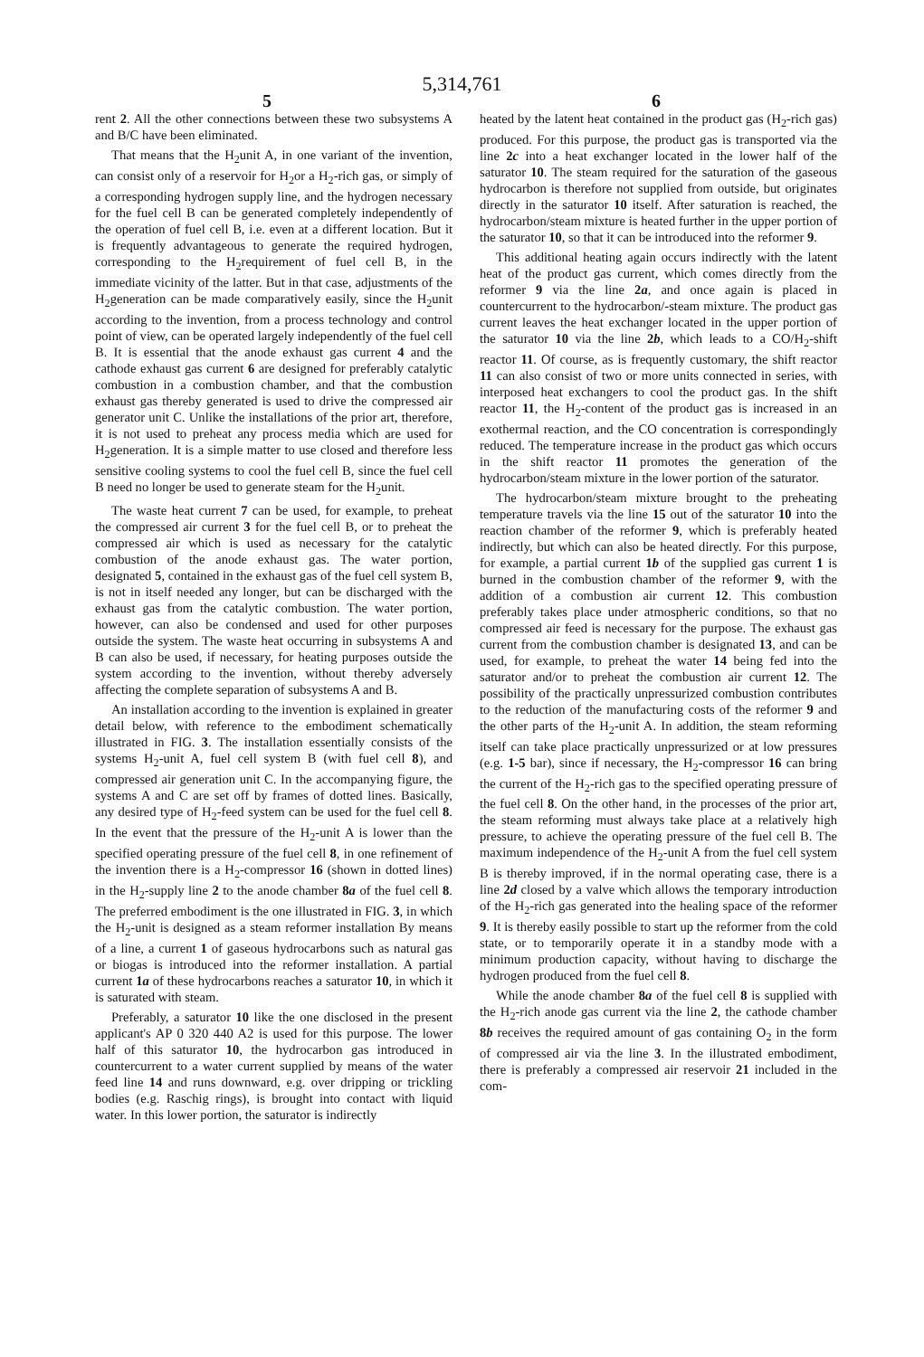5,314,761
5 6
rent 2. All the other connections between these two subsystems A and B/C have been eliminated.
That means that the H<sub>2</sub>unit A, in one variant of the invention, can consist only of a reservoir for H<sub>2</sub>or a H<sub>2</sub>-rich gas, or simply of a corresponding hydrogen supply line, and the hydrogen necessary for the fuel cell B can be generated completely independently of the operation of fuel cell B, i.e. even at a different location. But it is frequently advantageous to generate the required hydrogen, corresponding to the H<sub>2</sub>requirement of fuel cell B, in the immediate vicinity of the latter. But in that case, adjustments of the H<sub>2</sub>generation can be made comparatively easily, since the H<sub>2</sub>unit according to the invention, from a process technology and control point of view, can be operated largely independently of the fuel cell B. It is essential that the anode exhaust gas current 4 and the cathode exhaust gas current 6 are designed for preferably catalytic combustion in a combustion chamber, and that the combustion exhaust gas thereby generated is used to drive the compressed air generator unit C. Unlike the installations of the prior art, therefore, it is not used to preheat any process media which are used for H<sub>2</sub>generation. It is a simple matter to use closed and therefore less sensitive cooling systems to cool the fuel cell B, since the fuel cell B need no longer be used to generate steam for the H<sub>2</sub>unit.
The waste heat current 7 can be used, for example, to preheat the compressed air current 3 for the fuel cell B, or to preheat the compressed air which is used as necessary for the catalytic combustion of the anode exhaust gas. The water portion, designated 5, contained in the exhaust gas of the fuel cell system B, is not in itself needed any longer, but can be discharged with the exhaust gas from the catalytic combustion. The water portion, however, can also be condensed and used for other purposes outside the system. The waste heat occurring in subsystems A and B can also be used, if necessary, for heating purposes outside the system according to the invention, without thereby adversely affecting the complete separation of subsystems A and B.
An installation according to the invention is explained in greater detail below, with reference to the embodiment schematically illustrated in FIG. 3. The installation essentially consists of the systems H<sub>2</sub>-unit A, fuel cell system B (with fuel cell 8), and compressed air generation unit C. In the accompanying figure, the systems A and C are set off by frames of dotted lines. Basically, any desired type of H<sub>2</sub>-feed system can be used for the fuel cell 8. In the event that the pressure of the H<sub>2</sub>-unit A is lower than the specified operating pressure of the fuel cell 8, in one refinement of the invention there is a H<sub>2</sub>-compressor 16 (shown in dotted lines) in the H<sub>2</sub>-supply line 2 to the anode chamber 8a of the fuel cell 8. The preferred embodiment is the one illustrated in FIG. 3, in which the H<sub>2</sub>-unit is designed as a steam reformer installation By means of a line, a current 1 of gaseous hydrocarbons such as natural gas or biogas is introduced into the reformer installation. A partial current 1a of these hydrocarbons reaches a saturator 10, in which it is saturated with steam.
Preferably, a saturator 10 like the one disclosed in the present applicant's AP 0 320 440 A2 is used for this purpose. The lower half of this saturator 10, the hydrocarbon gas introduced in countercurrent to a water current supplied by means of the water feed line 14 and runs downward, e.g. over dripping or trickling bodies (e.g. Raschig rings), is brought into contact with liquid water. In this lower portion, the saturator is indirectly
heated by the latent heat contained in the product gas (H<sub>2</sub>-rich gas) produced. For this purpose, the product gas is transported via the line 2c into a heat exchanger located in the lower half of the saturator 10. The steam required for the saturation of the gaseous hydrocarbon is therefore not supplied from outside, but originates directly in the saturator 10 itself. After saturation is reached, the hydrocarbon/steam mixture is heated further in the upper portion of the saturator 10, so that it can be introduced into the reformer 9.
This additional heating again occurs indirectly with the latent heat of the product gas current, which comes directly from the reformer 9 via the line 2a, and once again is placed in countercurrent to the hydrocarbon/-steam mixture. The product gas current leaves the heat exchanger located in the upper portion of the saturator 10 via the line 2b, which leads to a CO/H<sub>2</sub>-shift reactor 11. Of course, as is frequently customary, the shift reactor 11 can also consist of two or more units connected in series, with interposed heat exchangers to cool the product gas. In the shift reactor 11, the H<sub>2</sub>-content of the product gas is increased in an exothermal reaction, and the CO concentration is correspondingly reduced. The temperature increase in the product gas which occurs in the shift reactor 11 promotes the generation of the hydrocarbon/steam mixture in the lower portion of the saturator.
The hydrocarbon/steam mixture brought to the preheating temperature travels via the line 15 out of the saturator 10 into the reaction chamber of the reformer 9, which is preferably heated indirectly, but which can also be heated directly. For this purpose, for example, a partial current 1b of the supplied gas current 1 is burned in the combustion chamber of the reformer 9, with the addition of a combustion air current 12. This combustion preferably takes place under atmospheric conditions, so that no compressed air feed is necessary for the purpose. The exhaust gas current from the combustion chamber is designated 13, and can be used, for example, to preheat the water 14 being fed into the saturator and/or to preheat the combustion air current 12. The possibility of the practically unpressurized combustion contributes to the reduction of the manufacturing costs of the reformer 9 and the other parts of the H<sub>2</sub>-unit A. In addition, the steam reforming itself can take place practically unpressurized or at low pressures (e.g. 1-5 bar), since if necessary, the H<sub>2</sub>-compressor 16 can bring the current of the H<sub>2</sub>-rich gas to the specified operating pressure of the fuel cell 8. On the other hand, in the processes of the prior art, the steam reforming must always take place at a relatively high pressure, to achieve the operating pressure of the fuel cell B. The maximum independence of the H<sub>2</sub>-unit A from the fuel cell system B is thereby improved, if in the normal operating case, there is a line 2d closed by a valve which allows the temporary introduction of the H<sub>2</sub>-rich gas generated into the healing space of the reformer 9. It is thereby easily possible to start up the reformer from the cold state, or to temporarily operate it in a standby mode with a minimum production capacity, without having to discharge the hydrogen produced from the fuel cell 8.
While the anode chamber 8a of the fuel cell 8 is supplied with the H<sub>2</sub>-rich anode gas current via the line 2, the cathode chamber 8b receives the required amount of gas containing O<sub>2</sub> in the form of compressed air via the line 3. In the illustrated embodiment, there is preferably a compressed air reservoir 21 included in the com-